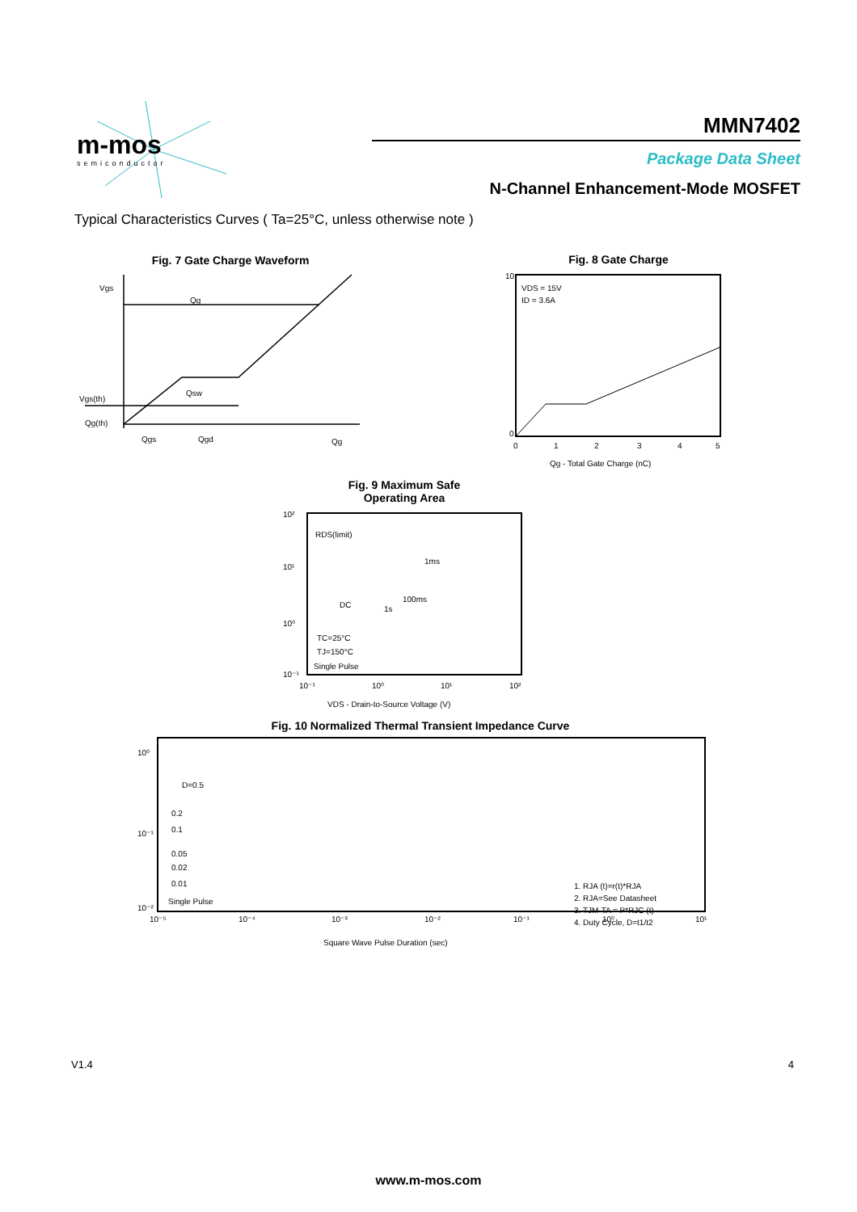m-mos
semiconductor
MMN7402
Package Data Sheet
N-Channel Enhancement-Mode MOSFET
Typical Characteristics Curves ( Ta=25°C, unless otherwise note )
Fig. 7 Gate Charge Waveform
Vgs
Qg
Vgs(th)
Qsw
Qg(th)
Qgs
Qgd
Qg
Fig. 8 Gate Charge
VDS = 15V
ID = 3.6A
10
0
0
1
2
3
4
5
Qg - Total Gate Charge (nC)
Fig. 9 Maximum Safe
Operating Area
RDS(limit)
1ms
100ms
1s
DC
TC=25°C
TJ=150°C
Single Pulse
10²
10¹
10⁰
10⁻¹
10⁻¹
10⁰
10¹
10²
VDS - Drain-to-Source Voltage (V)
Fig. 10 Normalized Thermal Transient Impedance Curve
D=0.5
0.2
0.1
0.05
0.02
0.01
Single Pulse
1. RJA (t)=r(t)*RJA
2. RJA=See Datasheet
3. TJM-TA = P*RJC (t)
4. Duty Cycle, D=t1/t2
10⁰
10⁻¹
10⁻²
10⁻⁵
10⁻⁴
10⁻³
10⁻²
10⁻¹
10⁰
10¹
Square Wave Pulse Duration (sec)
V1.4 4
www.m-mos.com